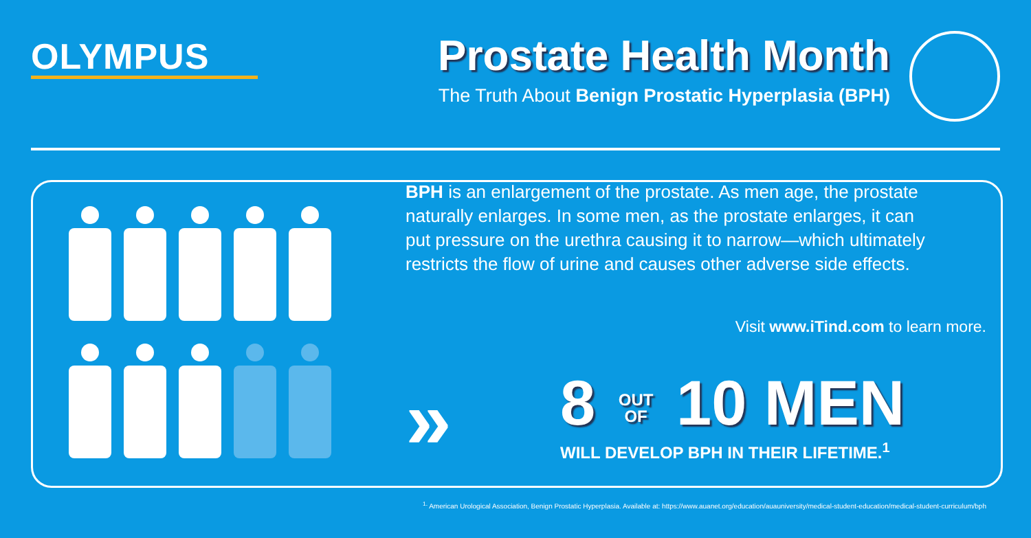OLYMPUS
Prostate Health Month
The Truth About Benign Prostatic Hyperplasia (BPH)
BPH is an enlargement of the prostate. As men age, the prostate naturally enlarges. In some men, as the prostate enlarges, it can put pressure on the urethra causing it to narrow—which ultimately restricts the flow of urine and causes other adverse side effects.
Visit www.iTind.com to learn more.
»
8 OUT
OF 10 MEN
WILL DEVELOP BPH IN THEIR LIFETIME.<sup>1</sup>
<sup>1.</sup> American Urological Association, Benign Prostatic Hyperplasia. Available at: https://www.auanet.org/education/auauniversity/medical-student-education/medical-student-curriculum/bph